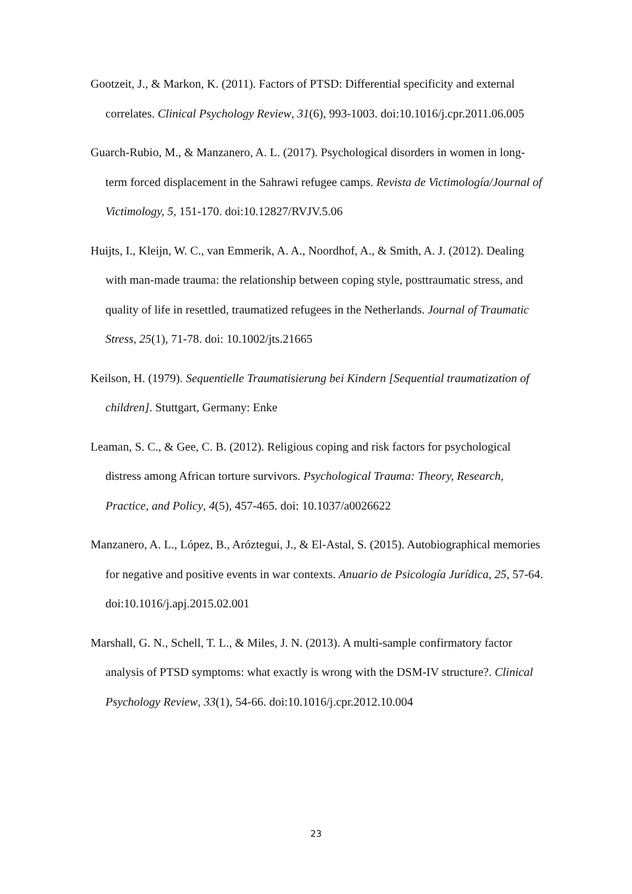Gootzeit, J., & Markon, K. (2011). Factors of PTSD: Differential specificity and external correlates. Clinical Psychology Review, 31(6), 993-1003. doi:10.1016/j.cpr.2011.06.005
Guarch-Rubio, M., & Manzanero, A. L. (2017). Psychological disorders in women in long-term forced displacement in the Sahrawi refugee camps. Revista de Victimología/Journal of Victimology, 5, 151-170. doi:10.12827/RVJV.5.06
Huijts, I., Kleijn, W. C., van Emmerik, A. A., Noordhof, A., & Smith, A. J. (2012). Dealing with man-made trauma: the relationship between coping style, posttraumatic stress, and quality of life in resettled, traumatized refugees in the Netherlands. Journal of Traumatic Stress, 25(1), 71-78. doi: 10.1002/jts.21665
Keilson, H. (1979). Sequentielle Traumatisierung bei Kindern [Sequential traumatization of children]. Stuttgart, Germany: Enke
Leaman, S. C., & Gee, C. B. (2012). Religious coping and risk factors for psychological distress among African torture survivors. Psychological Trauma: Theory, Research, Practice, and Policy, 4(5), 457-465. doi: 10.1037/a0026622
Manzanero, A. L., López, B., Aróztegui, J., & El-Astal, S. (2015). Autobiographical memories for negative and positive events in war contexts. Anuario de Psicología Jurídica, 25, 57-64. doi:10.1016/j.apj.2015.02.001
Marshall, G. N., Schell, T. L., & Miles, J. N. (2013). A multi-sample confirmatory factor analysis of PTSD symptoms: what exactly is wrong with the DSM-IV structure?. Clinical Psychology Review, 33(1), 54-66. doi:10.1016/j.cpr.2012.10.004
23